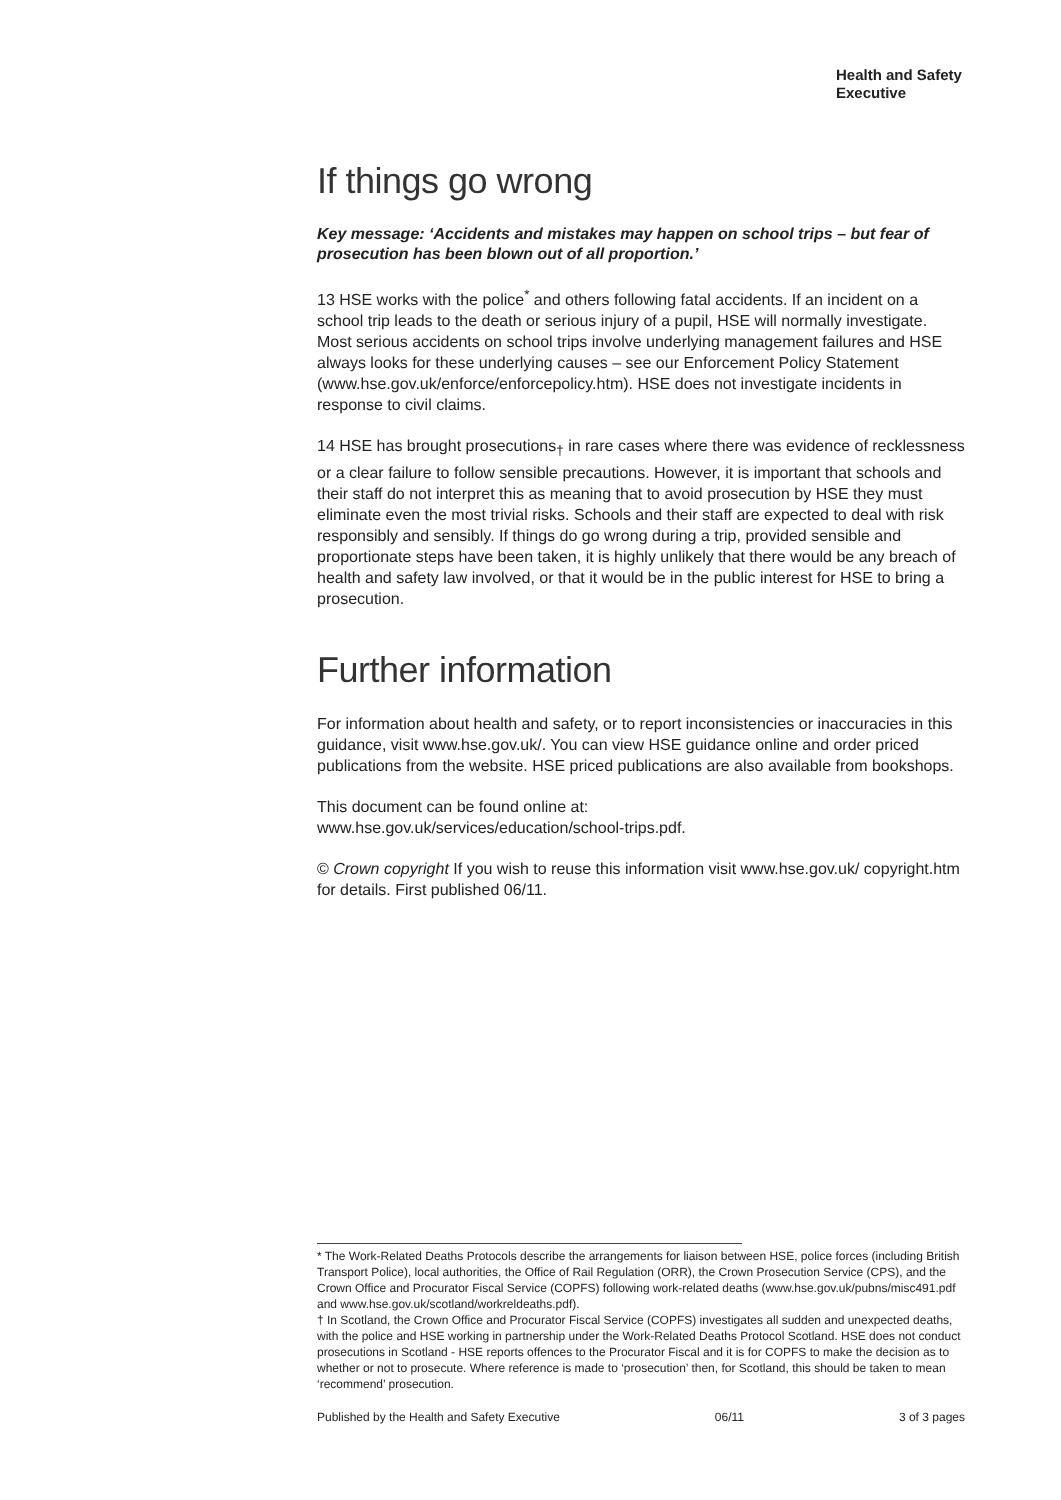Health and Safety Executive
If things go wrong
Key message: ‘Accidents and mistakes may happen on school trips – but fear of prosecution has been blown out of all proportion.’
13 HSE works with the police<sup>*</sup> and others following fatal accidents. If an incident on a school trip leads to the death or serious injury of a pupil, HSE will normally investigate. Most serious accidents on school trips involve underlying management failures and HSE always looks for these underlying causes – see our Enforcement Policy Statement (www.hse.gov.uk/enforce/enforcepolicy.htm). HSE does not investigate incidents in response to civil claims.
14 HSE has brought prosecutions<sub>†</sub> in rare cases where there was evidence of recklessness or a clear failure to follow sensible precautions. However, it is important that schools and their staff do not interpret this as meaning that to avoid prosecution by HSE they must eliminate even the most trivial risks. Schools and their staff are expected to deal with risk responsibly and sensibly. If things do go wrong during a trip, provided sensible and proportionate steps have been taken, it is highly unlikely that there would be any breach of health and safety law involved, or that it would be in the public interest for HSE to bring a prosecution.
Further information
For information about health and safety, or to report inconsistencies or inaccuracies in this guidance, visit www.hse.gov.uk/. You can view HSE guidance online and order priced publications from the website. HSE priced publications are also available from bookshops.
This document can be found online at:
www.hse.gov.uk/services/education/school-trips.pdf.
© Crown copyright If you wish to reuse this information visit www.hse.gov.uk/ copyright.htm for details. First published 06/11.
* The Work-Related Deaths Protocols describe the arrangements for liaison between HSE, police forces (including British Transport Police), local authorities, the Office of Rail Regulation (ORR), the Crown Prosecution Service (CPS), and the Crown Office and Procurator Fiscal Service (COPFS) following work-related deaths (www.hse.gov.uk/pubns/misc491.pdf and www.hse.gov.uk/scotland/workreldeaths.pdf).
† In Scotland, the Crown Office and Procurator Fiscal Service (COPFS) investigates all sudden and unexpected deaths, with the police and HSE working in partnership under the Work-Related Deaths Protocol Scotland. HSE does not conduct prosecutions in Scotland - HSE reports offences to the Procurator Fiscal and it is for COPFS to make the decision as to whether or not to prosecute. Where reference is made to ‘prosecution’ then, for Scotland, this should be taken to mean ‘recommend’ prosecution.
Published by the Health and Safety Executive 06/11 3 of 3 pages